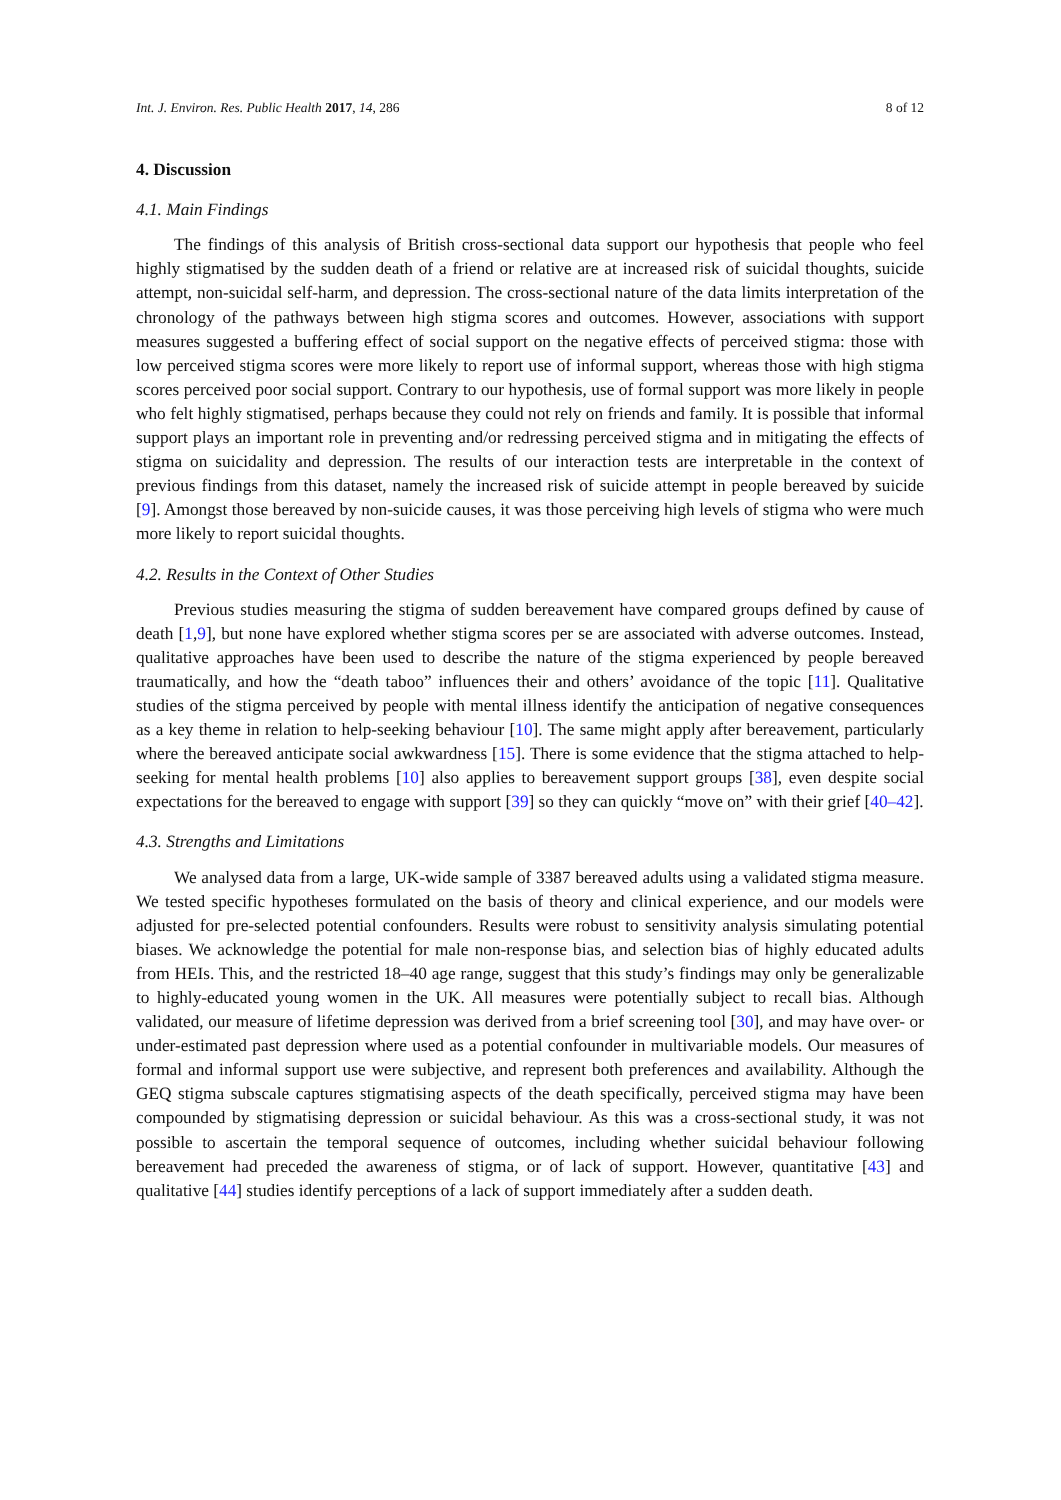Int. J. Environ. Res. Public Health 2017, 14, 286 8 of 12
4. Discussion
4.1. Main Findings
The findings of this analysis of British cross-sectional data support our hypothesis that people who feel highly stigmatised by the sudden death of a friend or relative are at increased risk of suicidal thoughts, suicide attempt, non-suicidal self-harm, and depression. The cross-sectional nature of the data limits interpretation of the chronology of the pathways between high stigma scores and outcomes. However, associations with support measures suggested a buffering effect of social support on the negative effects of perceived stigma: those with low perceived stigma scores were more likely to report use of informal support, whereas those with high stigma scores perceived poor social support. Contrary to our hypothesis, use of formal support was more likely in people who felt highly stigmatised, perhaps because they could not rely on friends and family. It is possible that informal support plays an important role in preventing and/or redressing perceived stigma and in mitigating the effects of stigma on suicidality and depression. The results of our interaction tests are interpretable in the context of previous findings from this dataset, namely the increased risk of suicide attempt in people bereaved by suicide [9]. Amongst those bereaved by non-suicide causes, it was those perceiving high levels of stigma who were much more likely to report suicidal thoughts.
4.2. Results in the Context of Other Studies
Previous studies measuring the stigma of sudden bereavement have compared groups defined by cause of death [1,9], but none have explored whether stigma scores per se are associated with adverse outcomes. Instead, qualitative approaches have been used to describe the nature of the stigma experienced by people bereaved traumatically, and how the “death taboo” influences their and others’ avoidance of the topic [11]. Qualitative studies of the stigma perceived by people with mental illness identify the anticipation of negative consequences as a key theme in relation to help-seeking behaviour [10]. The same might apply after bereavement, particularly where the bereaved anticipate social awkwardness [15]. There is some evidence that the stigma attached to help-seeking for mental health problems [10] also applies to bereavement support groups [38], even despite social expectations for the bereaved to engage with support [39] so they can quickly “move on” with their grief [40–42].
4.3. Strengths and Limitations
We analysed data from a large, UK-wide sample of 3387 bereaved adults using a validated stigma measure. We tested specific hypotheses formulated on the basis of theory and clinical experience, and our models were adjusted for pre-selected potential confounders. Results were robust to sensitivity analysis simulating potential biases. We acknowledge the potential for male non-response bias, and selection bias of highly educated adults from HEIs. This, and the restricted 18–40 age range, suggest that this study’s findings may only be generalizable to highly-educated young women in the UK. All measures were potentially subject to recall bias. Although validated, our measure of lifetime depression was derived from a brief screening tool [30], and may have over- or under-estimated past depression where used as a potential confounder in multivariable models. Our measures of formal and informal support use were subjective, and represent both preferences and availability. Although the GEQ stigma subscale captures stigmatising aspects of the death specifically, perceived stigma may have been compounded by stigmatising depression or suicidal behaviour. As this was a cross-sectional study, it was not possible to ascertain the temporal sequence of outcomes, including whether suicidal behaviour following bereavement had preceded the awareness of stigma, or of lack of support. However, quantitative [43] and qualitative [44] studies identify perceptions of a lack of support immediately after a sudden death.